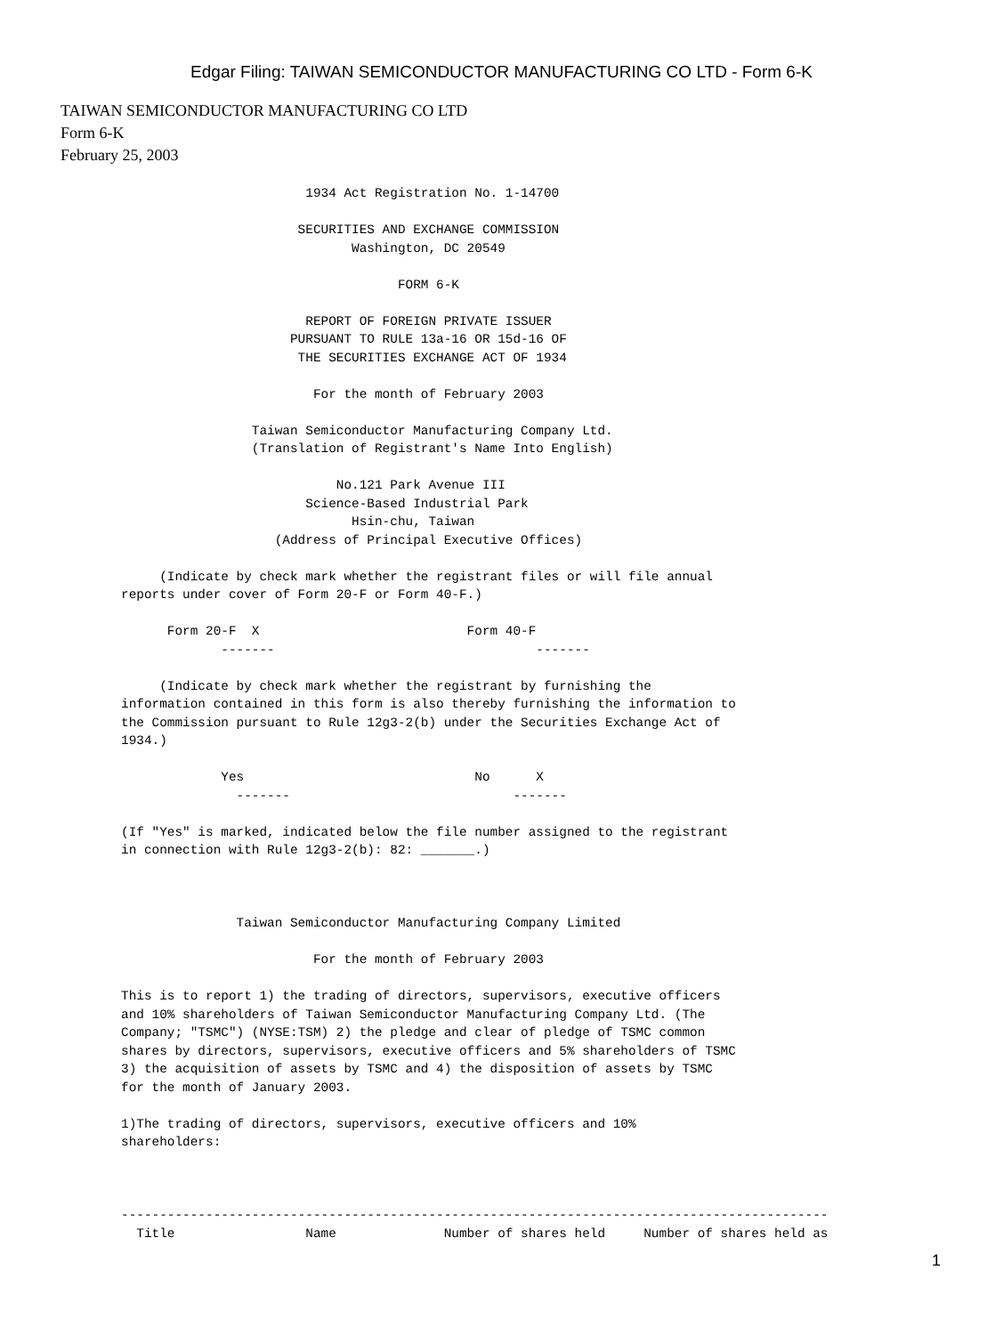Edgar Filing: TAIWAN SEMICONDUCTOR MANUFACTURING CO LTD - Form 6-K
TAIWAN SEMICONDUCTOR MANUFACTURING CO LTD
Form 6-K
February 25, 2003
                        1934 Act Registration No. 1-14700

                       SECURITIES AND EXCHANGE COMMISSION
                              Washington, DC 20549

                                    FORM 6-K

                        REPORT OF FOREIGN PRIVATE ISSUER
                      PURSUANT TO RULE 13a-16 OR 15d-16 OF
                       THE SECURITIES EXCHANGE ACT OF 1934

                         For the month of February 2003

                 Taiwan Semiconductor Manufacturing Company Ltd.
                 (Translation of Registrant's Name Into English)

                            No.121 Park Avenue III
                        Science-Based Industrial Park
                              Hsin-chu, Taiwan
                    (Address of Principal Executive Offices)

     (Indicate by check mark whether the registrant files or will file annual
reports under cover of Form 20-F or Form 40-F.)

      Form 20-F  X                           Form 40-F
             -------                                  -------

     (Indicate by check mark whether the registrant by furnishing the
information contained in this form is also thereby furnishing the information to
the Commission pursuant to Rule 12g3-2(b) under the Securities Exchange Act of
1934.)

             Yes                              No      X
               -------                             -------

(If "Yes" is marked, indicated below the file number assigned to the registrant
in connection with Rule 12g3-2(b): 82: _______.)



               Taiwan Semiconductor Manufacturing Company Limited

                         For the month of February 2003

This is to report 1) the trading of directors, supervisors, executive officers
and 10% shareholders of Taiwan Semiconductor Manufacturing Company Ltd. (The
Company; "TSMC") (NYSE:TSM) 2) the pledge and clear of pledge of TSMC common
shares by directors, supervisors, executive officers and 5% shareholders of TSMC
3) the acquisition of assets by TSMC and 4) the disposition of assets by TSMC
for the month of January 2003.

1)The trading of directors, supervisors, executive officers and 10%
shareholders:



--------------------------------------------------------------------------------------------
  Title                 Name              Number of shares held     Number of shares held as
1